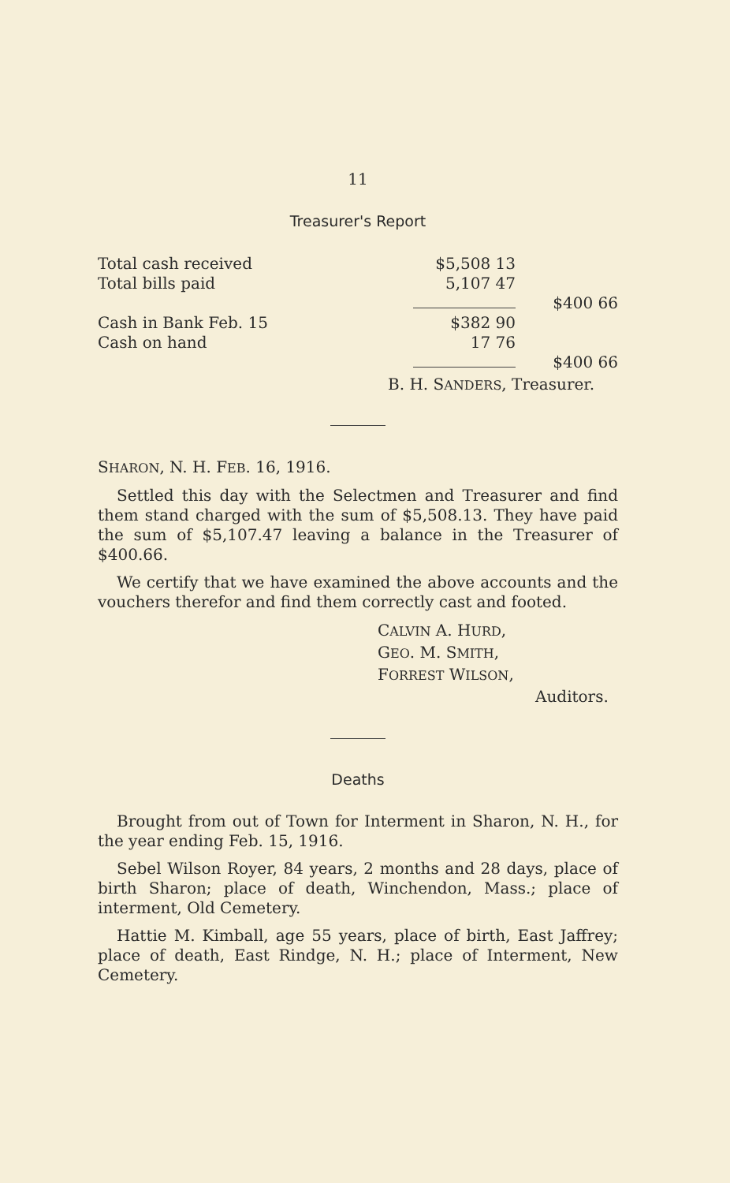11
Treasurer's Report
| Total cash received | $5,508 13 | |
| Total bills paid | 5,107 47 | |
| | | $400 66 |
| Cash in Bank Feb. 15 | $382 90 | |
| Cash on hand | 17 76 | |
| | | $400 66 |
B. H. SANDERS, Treasurer.
SHARON, N. H. FEB. 16, 1916.
Settled this day with the Selectmen and Treasurer and find them stand charged with the sum of $5,508.13. They have paid the sum of $5,107.47 leaving a balance in the Treasurer of $400.66.
We certify that we have examined the above accounts and the vouchers therefor and find them correctly cast and footed.
CALVIN A. HURD,
GEO. M. SMITH,
FORREST WILSON,
Auditors.
Deaths
Brought from out of Town for Interment in Sharon, N. H., for the year ending Feb. 15, 1916.
Sebel Wilson Royer, 84 years, 2 months and 28 days, place of birth Sharon; place of death, Winchendon, Mass.; place of interment, Old Cemetery.
Hattie M. Kimball, age 55 years, place of birth, East Jaffrey; place of death, East Rindge, N. H.; place of Interment, New Cemetery.